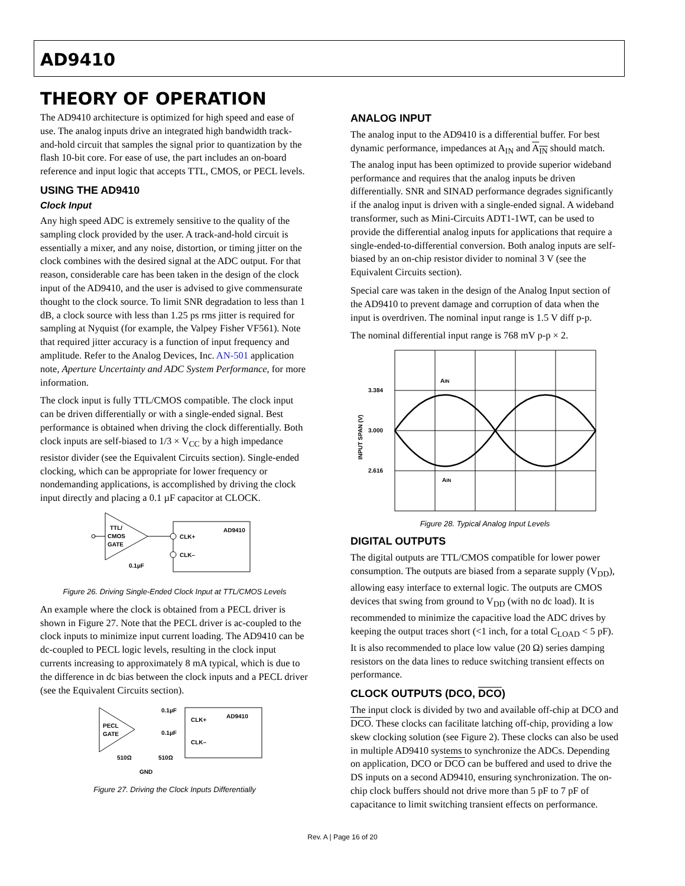AD9410
THEORY OF OPERATION
The AD9410 architecture is optimized for high speed and ease of use. The analog inputs drive an integrated high bandwidth track-and-hold circuit that samples the signal prior to quantization by the flash 10-bit core. For ease of use, the part includes an on-board reference and input logic that accepts TTL, CMOS, or PECL levels.
USING THE AD9410
Clock Input
Any high speed ADC is extremely sensitive to the quality of the sampling clock provided by the user. A track-and-hold circuit is essentially a mixer, and any noise, distortion, or timing jitter on the clock combines with the desired signal at the ADC output. For that reason, considerable care has been taken in the design of the clock input of the AD9410, and the user is advised to give commensurate thought to the clock source. To limit SNR degradation to less than 1 dB, a clock source with less than 1.25 ps rms jitter is required for sampling at Nyquist (for example, the Valpey Fisher VF561). Note that required jitter accuracy is a function of input frequency and amplitude. Refer to the Analog Devices, Inc. AN-501 application note, Aperture Uncertainty and ADC System Performance, for more information.
The clock input is fully TTL/CMOS compatible. The clock input can be driven differentially or with a single-ended signal. Best performance is obtained when driving the clock differentially. Both clock inputs are self-biased to 1/3 × V<sub>CC</sub> by a high impedance resistor divider (see the Equivalent Circuits section). Single-ended clocking, which can be appropriate for lower frequency or nondemanding applications, is accomplished by driving the clock input directly and placing a 0.1 µF capacitor at CLOCK.
TTL/
CMOS
GATE
AD9410
CLK+
CLK–
0.1µF
Figure 26. Driving Single-Ended Clock Input at TTL/CMOS Levels
An example where the clock is obtained from a PECL driver is shown in Figure 27. Note that the PECL driver is ac-coupled to the clock inputs to minimize input current loading. The AD9410 can be dc-coupled to PECL logic levels, resulting in the clock input currents increasing to approximately 8 mA typical, which is due to the difference in dc bias between the clock inputs and a PECL driver (see the Equivalent Circuits section).
PECL
GATE
AD9410
0.1µF
CLK+
0.1µF
CLK–
510Ω
510Ω
GND
Figure 27. Driving the Clock Inputs Differentially
ANALOG INPUT
The analog input to the AD9410 is a differential buffer. For best dynamic performance, impedances at A<sub>IN</sub> and A<sub>IN</sub> should match. The analog input has been optimized to provide superior wideband performance and requires that the analog inputs be driven differentially. SNR and SINAD performance degrades significantly if the analog input is driven with a single-ended signal. A wideband transformer, such as Mini-Circuits ADT1-1WT, can be used to provide the differential analog inputs for applications that require a single-ended-to-differential conversion. Both analog inputs are self-biased by an on-chip resistor divider to nominal 3 V (see the Equivalent Circuits section).
Special care was taken in the design of the Analog Input section of the AD9410 to prevent damage and corruption of data when the input is overdriven. The nominal input range is 1.5 V diff p-p.
The nominal differential input range is 768 mV p-p × 2.
3.384
3.000
2.616
AIN
AIN
INPUT SPAN (V)
Figure 28. Typical Analog Input Levels
DIGITAL OUTPUTS
The digital outputs are TTL/CMOS compatible for lower power consumption. The outputs are biased from a separate supply (V<sub>DD</sub>), allowing easy interface to external logic. The outputs are CMOS devices that swing from ground to V<sub>DD</sub> (with no dc load). It is recommended to minimize the capacitive load the ADC drives by keeping the output traces short (<1 inch, for a total C<sub>LOAD</sub> < 5 pF). It is also recommended to place low value (20 Ω) series damping resistors on the data lines to reduce switching transient effects on performance.
CLOCK OUTPUTS (DCO, DCO)
The input clock is divided by two and available off-chip at DCO and DCO. These clocks can facilitate latching off-chip, providing a low skew clocking solution (see Figure 2). These clocks can also be used in multiple AD9410 systems to synchronize the ADCs. Depending on application, DCO or DCO can be buffered and used to drive the DS inputs on a second AD9410, ensuring synchronization. The on-chip clock buffers should not drive more than 5 pF to 7 pF of capacitance to limit switching transient effects on performance.
Rev. A | Page 16 of 20